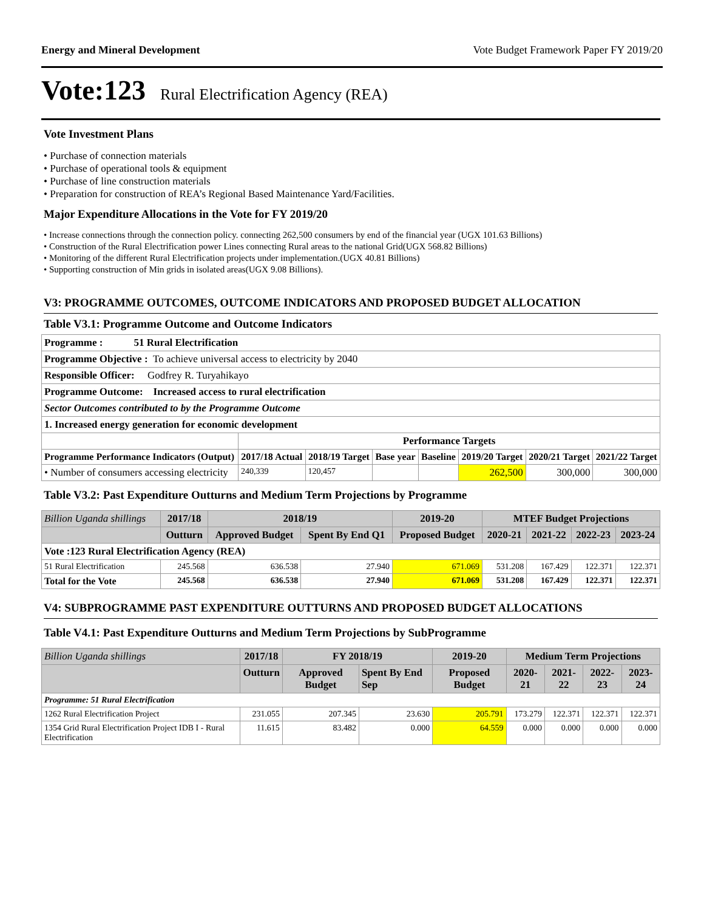Energy and Mineral Development Vote Budget Framework Paper FY 2019/20
Vote:123 Rural Electrification Agency (REA)
Vote Investment Plans
• Purchase of connection materials
• Purchase of operational tools & equipment
• Purchase of line construction materials
• Preparation for construction of REA’s Regional Based Maintenance Yard/Facilities.
Major Expenditure Allocations in the Vote for FY 2019/20
• Increase connections through the connection policy. connecting 262,500 consumers by end of the financial year (UGX 101.63 Billions)
• Construction of the Rural Electrification power Lines connecting Rural areas to the national Grid(UGX 568.82 Billions)
• Monitoring of the different Rural Electrification projects under implementation.(UGX 40.81 Billions)
• Supporting construction of Min grids in isolated areas(UGX 9.08 Billions).
V3: PROGRAMME OUTCOMES, OUTCOME INDICATORS AND PROPOSED BUDGET ALLOCATION
Table V3.1: Programme Outcome and Outcome Indicators
| Programme : 51 Rural Electrification | | | | | | | |
| Programme Objective : To achieve universal access to electricity by 2040 | | | | | | | |
| Responsible Officer: Godfrey R. Turyahikayo | | | | | | | |
| Programme Outcome: Increased access to rural electrification | | | | | | | |
| Sector Outcomes contributed to by the Programme Outcome | | | | | | | |
| 1. Increased energy generation for economic development | | | | | | | |
| | Performance Targets | | | | | | |
| Programme Performance Indicators (Output) | 2017/18 Actual | 2018/19 Target | Base year | Baseline | 2019/20 Target | 2020/21 Target | 2021/22 Target |
| • Number of consumers accessing electricity | 240,339 | 120,457 | | | 262,500 | 300,000 | 300,000 |
Table V3.2: Past Expenditure Outturns and Medium Term Projections by Programme
| Billion Uganda shillings | 2017/18 | 2018/19 | | 2019-20 | MTEF Budget Projections | | | |
| --- | --- | --- | --- | --- | --- | --- | --- | --- |
| | Outturn | Approved Budget | Spent By End Q1 | Proposed Budget | 2020-21 | 2021-22 | 2022-23 | 2023-24 |
| Vote :123 Rural Electrification Agency (REA) | | | | | | | | |
| 51 Rural Electrification | 245.568 | 636.538 | 27.940 | 671.069 | 531.208 | 167.429 | 122.371 | 122.371 |
| Total for the Vote | 245.568 | 636.538 | 27.940 | 671.069 | 531.208 | 167.429 | 122.371 | 122.371 |
V4: SUBPROGRAMME PAST EXPENDITURE OUTTURNS AND PROPOSED BUDGET ALLOCATIONS
Table V4.1: Past Expenditure Outturns and Medium Term Projections by SubProgramme
| Billion Uganda shillings | 2017/18 | FY 2018/19 | | 2019-20 | Medium Term Projections | | | |
| --- | --- | --- | --- | --- | --- | --- | --- | --- |
| | Outturn | Approved Budget | Spent By End Sep | Proposed Budget | 2020-21 | 2021-22 | 2022-23 | 2023-24 |
| Programme: 51 Rural Electrification | | | | | | | | |
| 1262 Rural Electrification Project | 231.055 | 207.345 | 23.630 | 205.791 | 173.279 | 122.371 | 122.371 | 122.371 |
| 1354 Grid Rural Electrification Project IDB I - Rural Electrification | 11.615 | 83.482 | 0.000 | 64.559 | 0.000 | 0.000 | 0.000 | 0.000 |